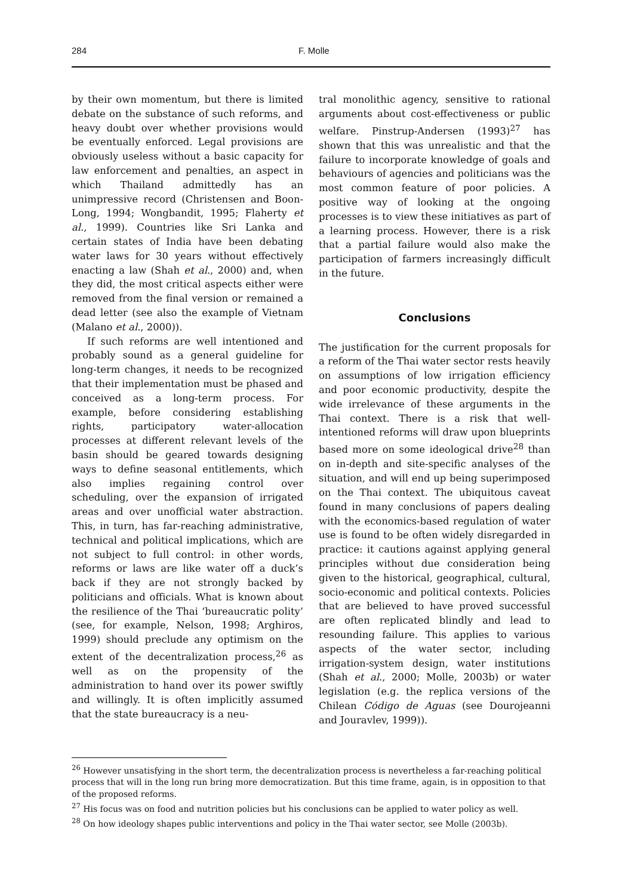284 F. Molle
by their own momentum, but there is limited debate on the substance of such reforms, and heavy doubt over whether provisions would be eventually enforced. Legal provisions are obviously useless without a basic capacity for law enforcement and penalties, an aspect in which Thailand admittedly has an unimpressive record (Christensen and Boon-Long, 1994; Wongbandit, 1995; Flaherty et al., 1999). Countries like Sri Lanka and certain states of India have been debating water laws for 30 years without effectively enacting a law (Shah et al., 2000) and, when they did, the most critical aspects either were removed from the final version or remained a dead letter (see also the example of Vietnam (Malano et al., 2000)).
If such reforms are well intentioned and probably sound as a general guideline for long-term changes, it needs to be recognized that their implementation must be phased and conceived as a long-term process. For example, before considering establishing rights, participatory water-allocation processes at different relevant levels of the basin should be geared towards designing ways to define seasonal entitlements, which also implies regaining control over scheduling, over the expansion of irrigated areas and over unofficial water abstraction. This, in turn, has far-reaching administrative, technical and political implications, which are not subject to full control: in other words, reforms or laws are like water off a duck’s back if they are not strongly backed by politicians and officials. What is known about the resilience of the Thai ‘bureaucratic polity’ (see, for example, Nelson, 1998; Arghiros, 1999) should preclude any optimism on the extent of the decentralization process,<sup>26</sup> as well as on the propensity of the administration to hand over its power swiftly and willingly. It is often implicitly assumed that the state bureaucracy is a neu-
tral monolithic agency, sensitive to rational arguments about cost-effectiveness or public welfare. Pinstrup-Andersen (1993)<sup>27</sup> has shown that this was unrealistic and that the failure to incorporate knowledge of goals and behaviours of agencies and politicians was the most common feature of poor policies. A positive way of looking at the ongoing processes is to view these initiatives as part of a learning process. However, there is a risk that a partial failure would also make the participation of farmers increasingly difficult in the future.
Conclusions
The justification for the current proposals for a reform of the Thai water sector rests heavily on assumptions of low irrigation efficiency and poor economic productivity, despite the wide irrelevance of these arguments in the Thai context. There is a risk that well-intentioned reforms will draw upon blueprints based more on some ideological drive<sup>28</sup> than on in-depth and site-specific analyses of the situation, and will end up being superimposed on the Thai context. The ubiquitous caveat found in many conclusions of papers dealing with the economics-based regulation of water use is found to be often widely disregarded in practice: it cautions against applying general principles without due consideration being given to the historical, geographical, cultural, socio-economic and political contexts. Policies that are believed to have proved successful are often replicated blindly and lead to resounding failure. This applies to various aspects of the water sector, including irrigation-system design, water institutions (Shah et al., 2000; Molle, 2003b) or water legislation (e.g. the replica versions of the Chilean Código de Aguas (see Dourojeanni and Jouravlev, 1999)).
<sup>26</sup> However unsatisfying in the short term, the decentralization process is nevertheless a far-reaching political process that will in the long run bring more democratization. But this time frame, again, is in opposition to that of the proposed reforms.
<sup>27</sup> His focus was on food and nutrition policies but his conclusions can be applied to water policy as well.
<sup>28</sup> On how ideology shapes public interventions and policy in the Thai water sector, see Molle (2003b).